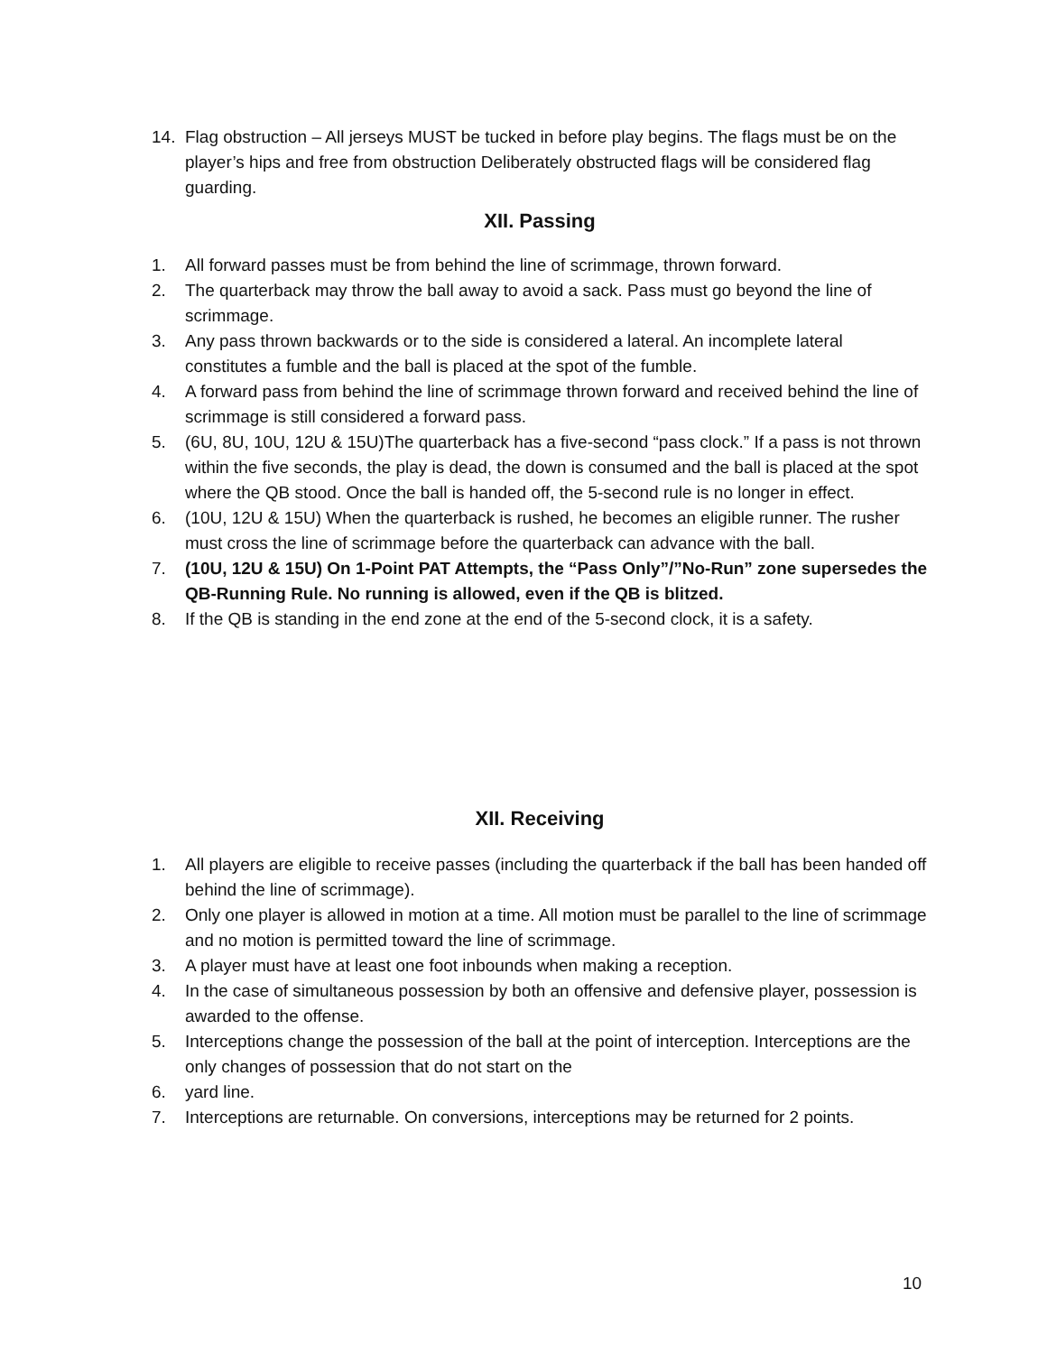14. Flag obstruction – All jerseys MUST be tucked in before play begins. The flags must be on the player’s hips and free from obstruction Deliberately obstructed flags will be considered flag guarding.
XII. Passing
1. All forward passes must be from behind the line of scrimmage, thrown forward.
2. The quarterback may throw the ball away to avoid a sack. Pass must go beyond the line of scrimmage.
3. Any pass thrown backwards or to the side is considered a lateral. An incomplete lateral constitutes a fumble and the ball is placed at the spot of the fumble.
4. A forward pass from behind the line of scrimmage thrown forward and received behind the line of scrimmage is still considered a forward pass.
5. (6U, 8U, 10U, 12U & 15U)The quarterback has a five-second “pass clock.” If a pass is not thrown within the five seconds, the play is dead, the down is consumed and the ball is placed at the spot where the QB stood. Once the ball is handed off, the 5-second rule is no longer in effect.
6. (10U, 12U & 15U) When the quarterback is rushed, he becomes an eligible runner. The rusher must cross the line of scrimmage before the quarterback can advance with the ball.
7. (10U, 12U & 15U) On 1-Point PAT Attempts, the “Pass Only”/”No-Run” zone supersedes the QB-Running Rule. No running is allowed, even if the QB is blitzed.
8. If the QB is standing in the end zone at the end of the 5-second clock, it is a safety.
XII. Receiving
1. All players are eligible to receive passes (including the quarterback if the ball has been handed off behind the line of scrimmage).
2. Only one player is allowed in motion at a time. All motion must be parallel to the line of scrimmage and no motion is permitted toward the line of scrimmage.
3. A player must have at least one foot inbounds when making a reception.
4. In the case of simultaneous possession by both an offensive and defensive player, possession is awarded to the offense.
5. Interceptions change the possession of the ball at the point of interception. Interceptions are the only changes of possession that do not start on the
6. yard line.
7. Interceptions are returnable. On conversions, interceptions may be returned for 2 points.
10